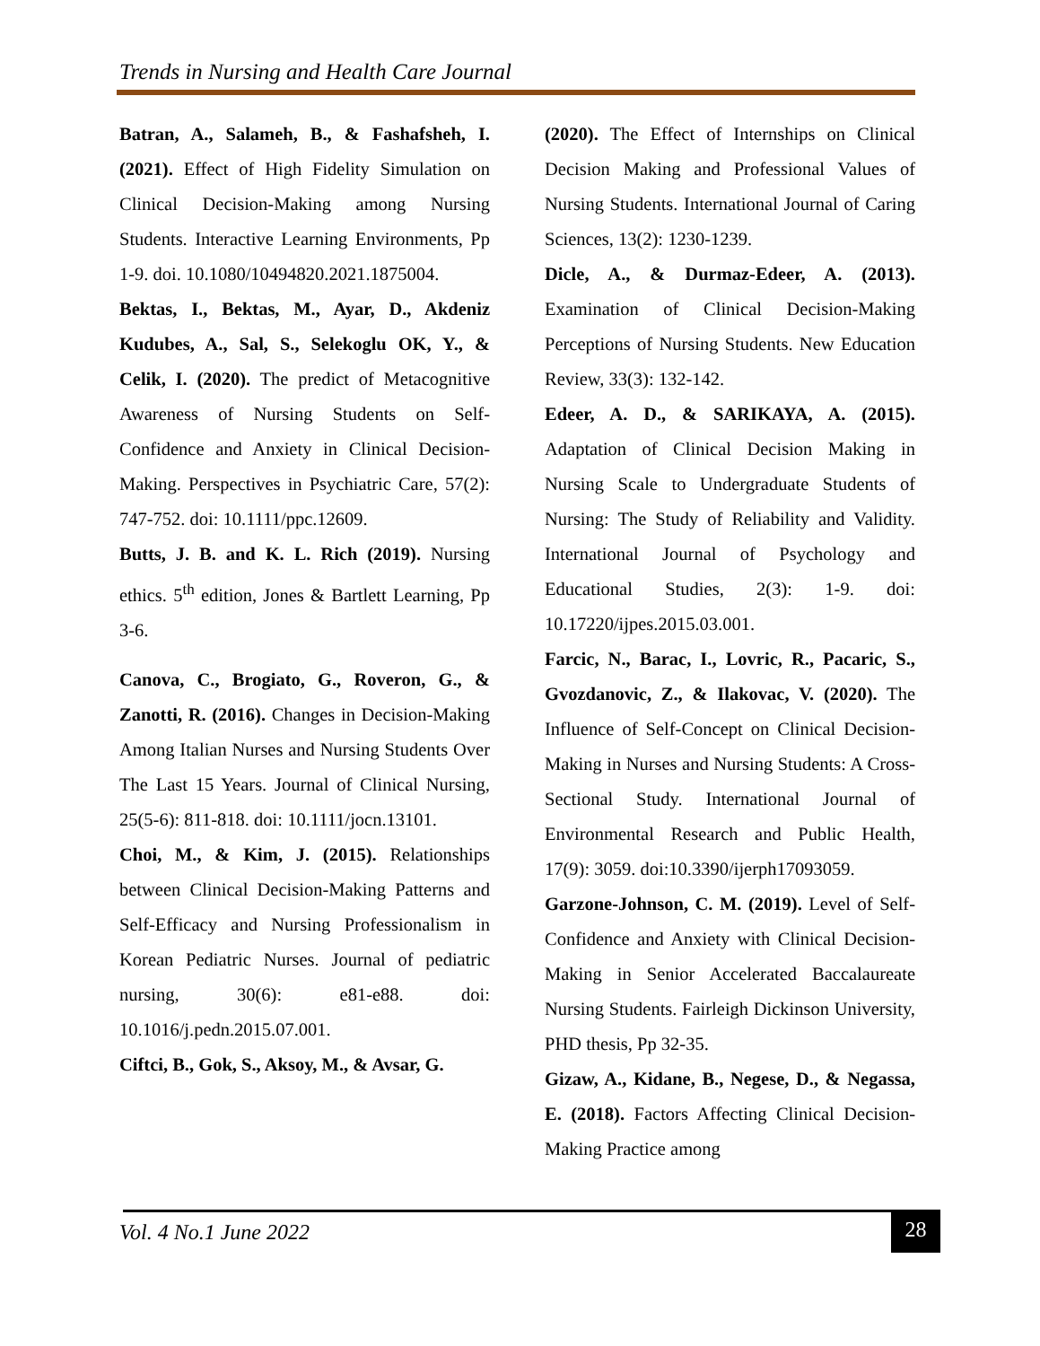Trends in Nursing and Health Care Journal
Batran, A., Salameh, B., & Fashafsheh, I. (2021). Effect of High Fidelity Simulation on Clinical Decision-Making among Nursing Students. Interactive Learning Environments, Pp 1-9. doi. 10.1080/10494820.2021.1875004.
Bektas, I., Bektas, M., Ayar, D., Akdeniz Kudubes, A., Sal, S., Selekoglu OK, Y., & Celik, I. (2020). The predict of Metacognitive Awareness of Nursing Students on Self-Confidence and Anxiety in Clinical Decision-Making. Perspectives in Psychiatric Care, 57(2): 747-752. doi: 10.1111/ppc.12609.
Butts, J. B. and K. L. Rich (2019). Nursing ethics. 5<sup>th</sup> edition, Jones & Bartlett Learning, Pp 3-6.
Canova, C., Brogiato, G., Roveron, G., & Zanotti, R. (2016). Changes in Decision-Making Among Italian Nurses and Nursing Students Over The Last 15 Years. Journal of Clinical Nursing, 25(5-6): 811-818. doi: 10.1111/jocn.13101.
Choi, M., & Kim, J. (2015). Relationships between Clinical Decision-Making Patterns and Self-Efficacy and Nursing Professionalism in Korean Pediatric Nurses. Journal of pediatric nursing, 30(6): e81-e88. doi: 10.1016/j.pedn.2015.07.001.
Ciftci, B., Gok, S., Aksoy, M., & Avsar, G.
(2020). The Effect of Internships on Clinical Decision Making and Professional Values of Nursing Students. International Journal of Caring Sciences, 13(2): 1230-1239.
Dicle, A., & Durmaz-Edeer, A. (2013). Examination of Clinical Decision-Making Perceptions of Nursing Students. New Education Review, 33(3): 132-142.
Edeer, A. D., & SARIKAYA, A. (2015). Adaptation of Clinical Decision Making in Nursing Scale to Undergraduate Students of Nursing: The Study of Reliability and Validity. International Journal of Psychology and Educational Studies, 2(3): 1-9. doi: 10.17220/ijpes.2015.03.001.
Farcic, N., Barac, I., Lovric, R., Pacaric, S., Gvozdanovic, Z., & Ilakovac, V. (2020). The Influence of Self-Concept on Clinical Decision-Making in Nurses and Nursing Students: A Cross-Sectional Study. International Journal of Environmental Research and Public Health, 17(9): 3059. doi:10.3390/ijerph17093059.
Garzone-Johnson, C. M. (2019). Level of Self-Confidence and Anxiety with Clinical Decision-Making in Senior Accelerated Baccalaureate Nursing Students. Fairleigh Dickinson University, PHD thesis, Pp 32-35.
Gizaw, A., Kidane, B., Negese, D., & Negassa, E. (2018). Factors Affecting Clinical Decision-Making Practice among
Vol. 4 No.1 June 2022 28